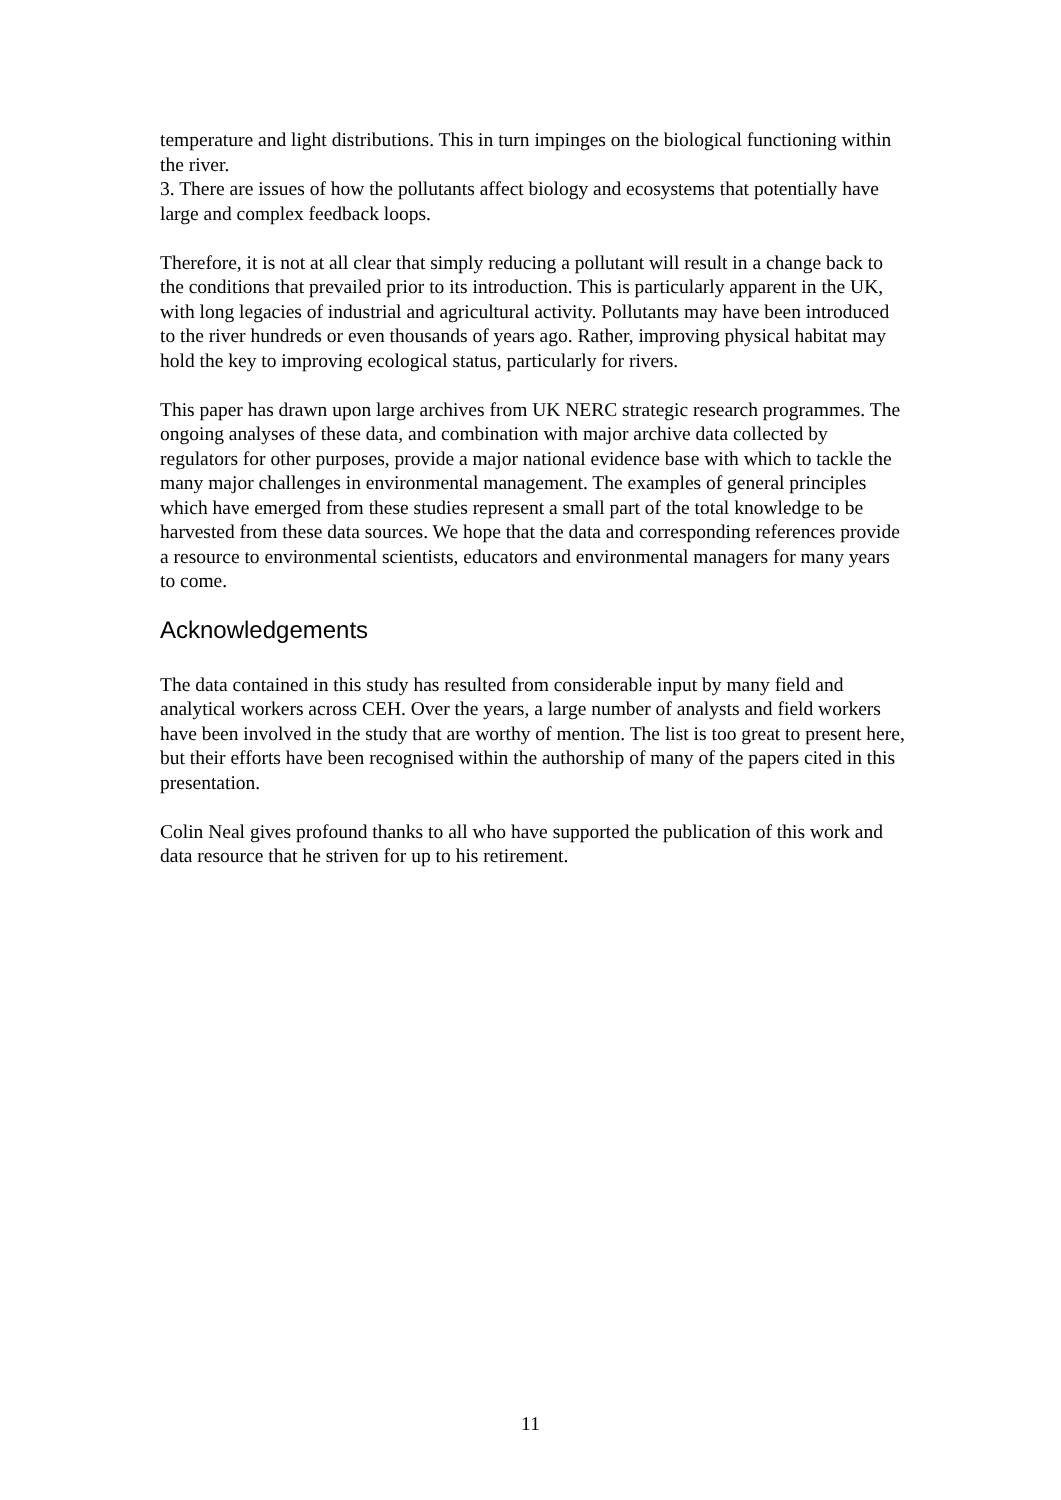temperature and light distributions. This in turn impinges on the biological functioning within the river.
3. There are issues of how the pollutants affect biology and ecosystems that potentially have large and complex feedback loops.
Therefore, it is not at all clear that simply reducing a pollutant will result in a change back to the conditions that prevailed prior to its introduction. This is particularly apparent in the UK, with long legacies of industrial and agricultural activity. Pollutants may have been introduced to the river hundreds or even thousands of years ago. Rather, improving physical habitat may hold the key to improving ecological status, particularly for rivers.
This paper has drawn upon large archives from UK NERC strategic research programmes. The ongoing analyses of these data, and combination with major archive data collected by regulators for other purposes, provide a major national evidence base with which to tackle the many major challenges in environmental management. The examples of general principles which have emerged from these studies represent a small part of the total knowledge to be harvested from these data sources. We hope that the data and corresponding references provide a resource to environmental scientists, educators and environmental managers for many years to come.
Acknowledgements
The data contained in this study has resulted from considerable input by many field and analytical workers across CEH. Over the years, a large number of analysts and field workers have been involved in the study that are worthy of mention. The list is too great to present here, but their efforts have been recognised within the authorship of many of the papers cited in this presentation.
Colin Neal gives profound thanks to all who have supported the publication of this work and data resource that he striven for up to his retirement.
11